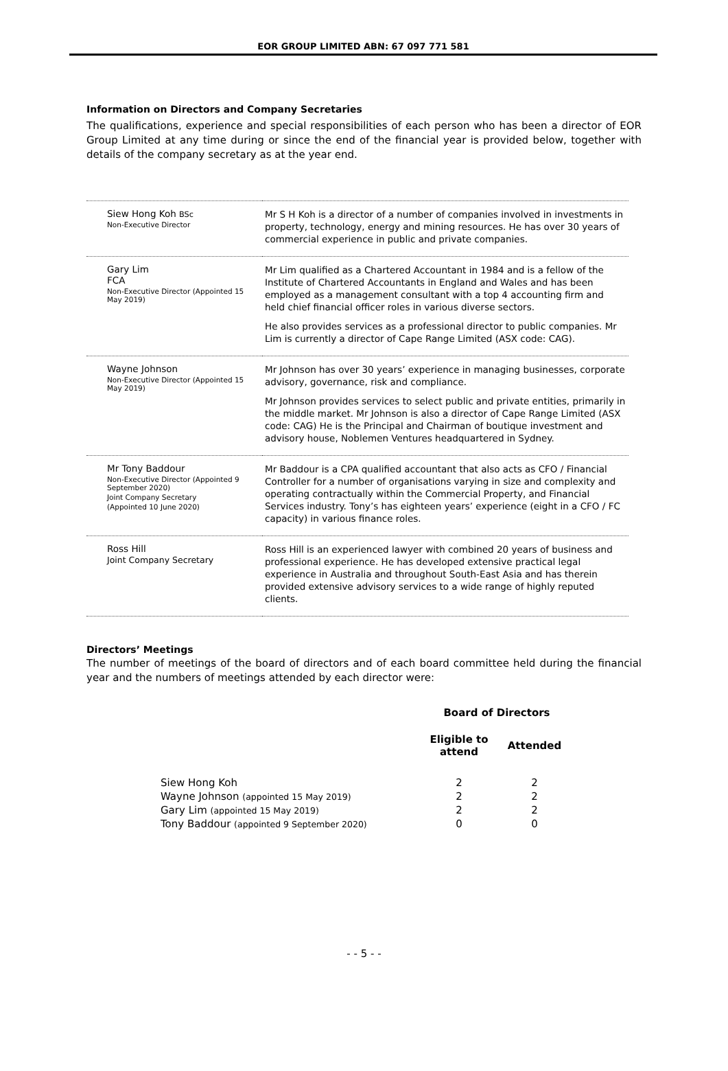EOR GROUP LIMITED ABN: 67 097 771 581
Information on Directors and Company Secretaries
The qualifications, experience and special responsibilities of each person who has been a director of EOR Group Limited at any time during or since the end of the financial year is provided below, together with details of the company secretary as at the year end.
| Siew Hong Koh BSc Non-Executive Director | Mr S H Koh is a director of a number of companies involved in investments in property, technology, energy and mining resources. He has over 30 years of commercial experience in public and private companies. |
| Gary Lim FCA Non-Executive Director (Appointed 15 May 2019) | Mr Lim qualified as a Chartered Accountant in 1984 and is a fellow of the Institute of Chartered Accountants in England and Wales and has been employed as a management consultant with a top 4 accounting firm and held chief financial officer roles in various diverse sectors. He also provides services as a professional director to public companies. Mr Lim is currently a director of Cape Range Limited (ASX code: CAG). |
| Wayne Johnson Non-Executive Director (Appointed 15 May 2019) | Mr Johnson has over 30 years’ experience in managing businesses, corporate advisory, governance, risk and compliance. Mr Johnson provides services to select public and private entities, primarily in the middle market. Mr Johnson is also a director of Cape Range Limited (ASX code: CAG) He is the Principal and Chairman of boutique investment and advisory house, Noblemen Ventures headquartered in Sydney. |
| Mr Tony Baddour Non-Executive Director (Appointed 9 September 2020) Joint Company Secretary (Appointed 10 June 2020) | Mr Baddour is a CPA qualified accountant that also acts as CFO / Financial Controller for a number of organisations varying in size and complexity and operating contractually within the Commercial Property, and Financial Services industry. Tony’s has eighteen years’ experience (eight in a CFO / FC capacity) in various finance roles. |
| Ross Hill Joint Company Secretary | Ross Hill is an experienced lawyer with combined 20 years of business and professional experience. He has developed extensive practical legal experience in Australia and throughout South-East Asia and has therein provided extensive advisory services to a wide range of highly reputed clients. |
Directors’ Meetings
The number of meetings of the board of directors and of each board committee held during the financial year and the numbers of meetings attended by each director were:
| | Board of Directors | |
| | Eligible to attend | Attended |
| Siew Hong Koh | 2 | 2 |
| Wayne Johnson (appointed 15 May 2019) | 2 | 2 |
| Gary Lim (appointed 15 May 2019) | 2 | 2 |
| Tony Baddour (appointed 9 September 2020) | 0 | 0 |
- - 5 - -